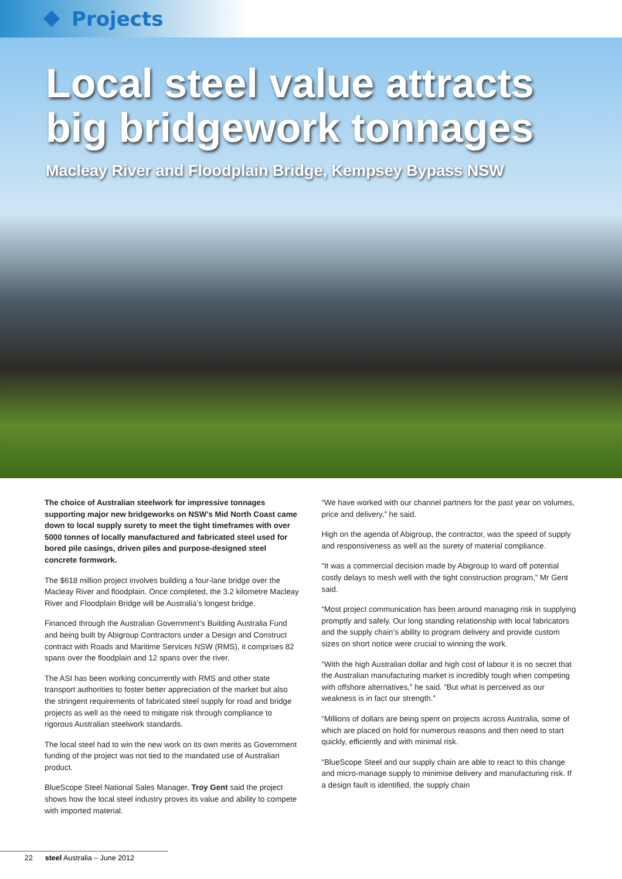Projects
Local steel value attracts big bridgework tonnages
Macleay River and Floodplain Bridge, Kempsey Bypass NSW
The choice of Australian steelwork for impressive tonnages supporting major new bridgeworks on NSW’s Mid North Coast came down to local supply surety to meet the tight timeframes with over 5000 tonnes of locally manufactured and fabricated steel used for bored pile casings, driven piles and purpose-designed steel concrete formwork.
The $618 million project involves building a four-lane bridge over the Macleay River and floodplain. Once completed, the 3.2 kilometre Macleay River and Floodplain Bridge will be Australia’s longest bridge.
Financed through the Australian Government’s Building Australia Fund and being built by Abigroup Contractors under a Design and Construct contract with Roads and Maritime Services NSW (RMS), it comprises 82 spans over the floodplain and 12 spans over the river.
The ASI has been working concurrently with RMS and other state transport authorities to foster better appreciation of the market but also the stringent requirements of fabricated steel supply for road and bridge projects as well as the need to mitigate risk through compliance to rigorous Australian steelwork standards.
The local steel had to win the new work on its own merits as Government funding of the project was not tied to the mandated use of Australian product.
BlueScope Steel National Sales Manager, Troy Gent said the project shows how the local steel industry proves its value and ability to compete with imported material.
“We have worked with our channel partners for the past year on volumes, price and delivery,” he said.
High on the agenda of Abigroup, the contractor, was the speed of supply and responsiveness as well as the surety of material compliance.
“It was a commercial decision made by Abigroup to ward off potential costly delays to mesh well with the tight construction program,” Mr Gent said.
“Most project communication has been around managing risk in supplying promptly and safely. Our long standing relationship with local fabricators and the supply chain’s ability to program delivery and provide custom sizes on short notice were crucial to winning the work.
“With the high Australian dollar and high cost of labour it is no secret that the Australian manufacturing market is incredibly tough when competing with offshore alternatives,” he said. “But what is perceived as our weakness is in fact our strength.”
“Millions of dollars are being spent on projects across Australia, some of which are placed on hold for numerous reasons and then need to start quickly, efficiently and with minimal risk.
“BlueScope Steel and our supply chain are able to react to this change and micro-manage supply to minimise delivery and manufacturing risk. If a design fault is identified, the supply chain
22 steel Australia – June 2012